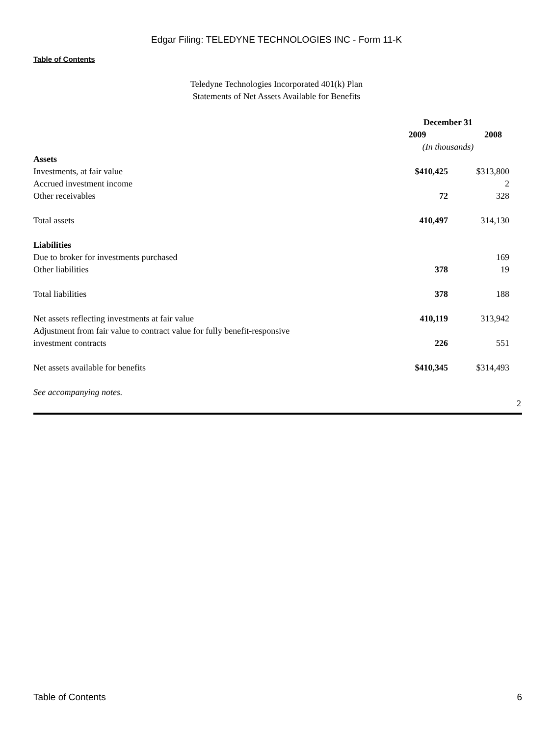Edgar Filing: TELEDYNE TECHNOLOGIES INC - Form 11-K
Table of Contents
Teledyne Technologies Incorporated 401(k) Plan
Statements of Net Assets Available for Benefits
| | December 31 | |
| --- | --- | --- |
| | 2009 | 2008 |
| | (In thousands) | |
| Assets | | |
| Investments, at fair value | $410,425 | $313,800 |
| Accrued investment income | | 2 |
| Other receivables | 72 | 328 |
| Total assets | 410,497 | 314,130 |
| Liabilities | | |
| Due to broker for investments purchased | | 169 |
| Other liabilities | 378 | 19 |
| Total liabilities | 378 | 188 |
| Net assets reflecting investments at fair value | 410,119 | 313,942 |
| Adjustment from fair value to contract value for fully benefit-responsive investment contracts | 226 | 551 |
| Net assets available for benefits | $410,345 | $314,493 |
| See accompanying notes. | | |
2
Table of Contents 6